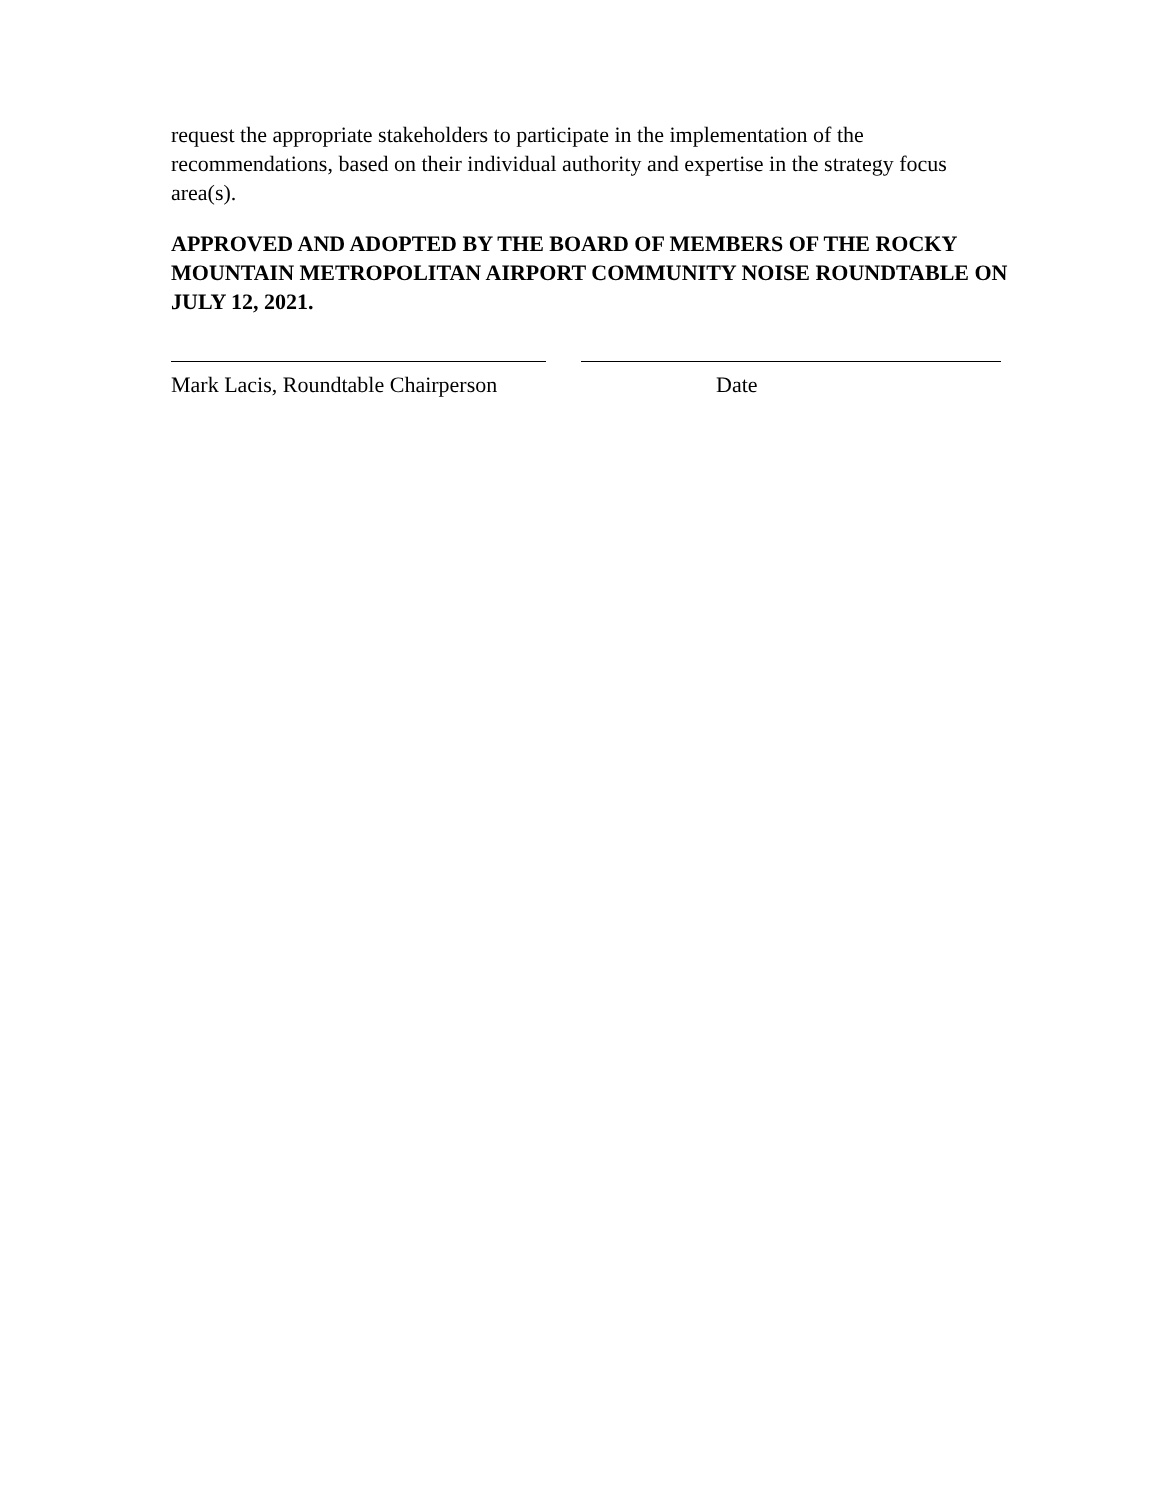request the appropriate stakeholders to participate in the implementation of the recommendations, based on their individual authority and expertise in the strategy focus area(s).
APPROVED AND ADOPTED BY THE BOARD OF MEMBERS OF THE ROCKY MOUNTAIN METROPOLITAN AIRPORT COMMUNITY NOISE ROUNDTABLE ON JULY 12, 2021.
Mark Lacis, Roundtable Chairperson
Date